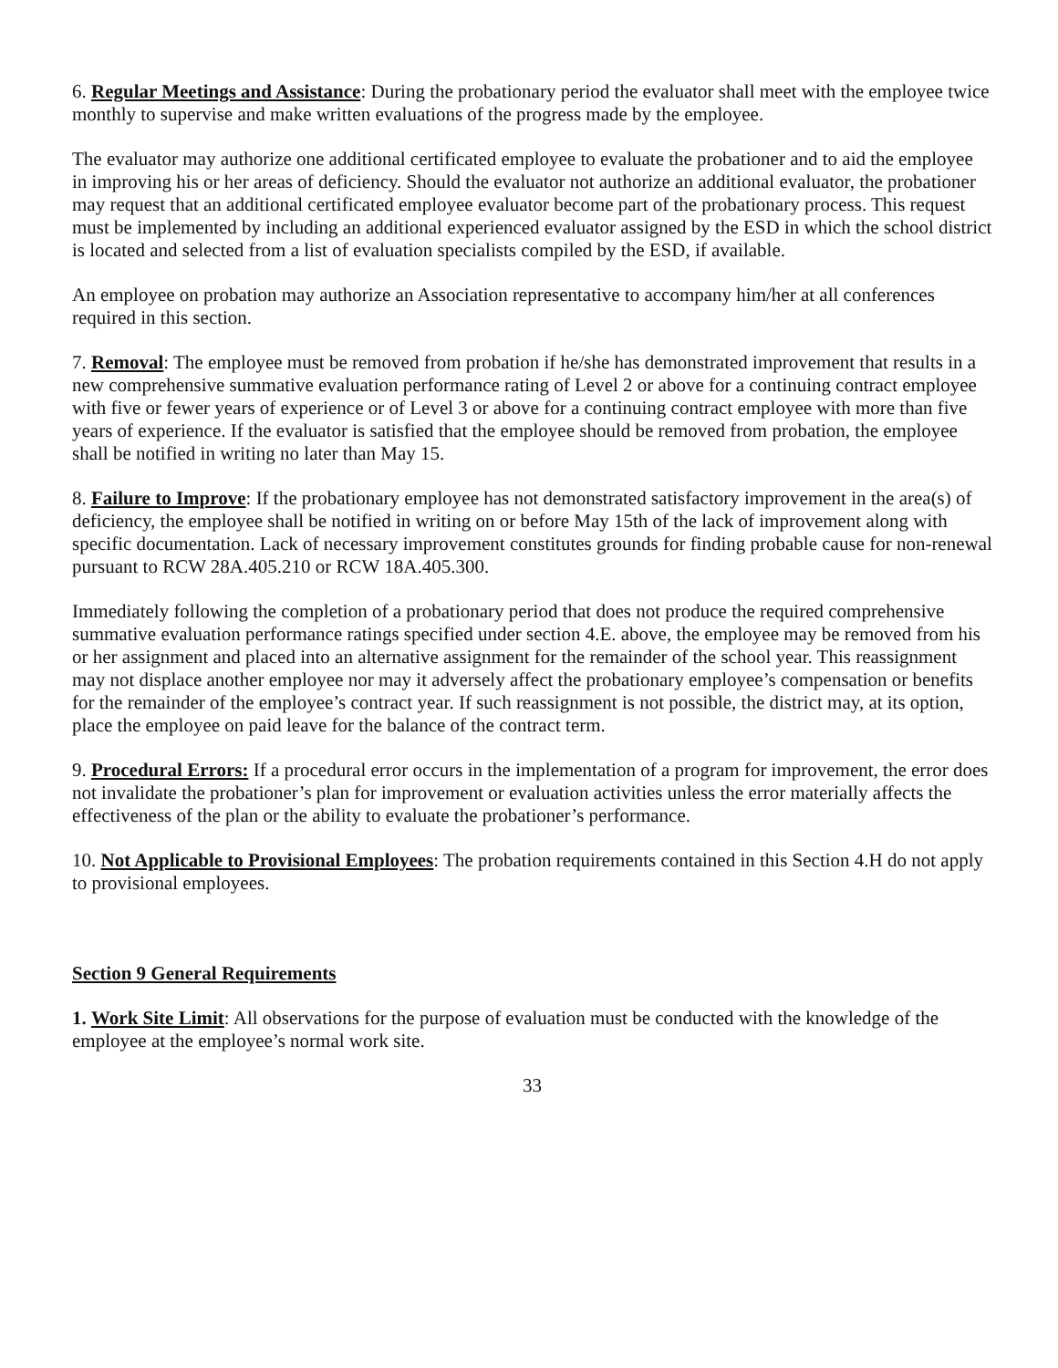6. Regular Meetings and Assistance: During the probationary period the evaluator shall meet with the employee twice monthly to supervise and make written evaluations of the progress made by the employee.
The evaluator may authorize one additional certificated employee to evaluate the probationer and to aid the employee in improving his or her areas of deficiency. Should the evaluator not authorize an additional evaluator, the probationer may request that an additional certificated employee evaluator become part of the probationary process. This request must be implemented by including an additional experienced evaluator assigned by the ESD in which the school district is located and selected from a list of evaluation specialists compiled by the ESD, if available.
An employee on probation may authorize an Association representative to accompany him/her at all conferences required in this section.
7. Removal: The employee must be removed from probation if he/she has demonstrated improvement that results in a new comprehensive summative evaluation performance rating of Level 2 or above for a continuing contract employee with five or fewer years of experience or of Level 3 or above for a continuing contract employee with more than five years of experience. If the evaluator is satisfied that the employee should be removed from probation, the employee shall be notified in writing no later than May 15.
8. Failure to Improve: If the probationary employee has not demonstrated satisfactory improvement in the area(s) of deficiency, the employee shall be notified in writing on or before May 15th of the lack of improvement along with specific documentation. Lack of necessary improvement constitutes grounds for finding probable cause for non-renewal pursuant to RCW 28A.405.210 or RCW 18A.405.300.
Immediately following the completion of a probationary period that does not produce the required comprehensive summative evaluation performance ratings specified under section 4.E. above, the employee may be removed from his or her assignment and placed into an alternative assignment for the remainder of the school year. This reassignment may not displace another employee nor may it adversely affect the probationary employee’s compensation or benefits for the remainder of the employee’s contract year. If such reassignment is not possible, the district may, at its option, place the employee on paid leave for the balance of the contract term.
9. Procedural Errors: If a procedural error occurs in the implementation of a program for improvement, the error does not invalidate the probationer’s plan for improvement or evaluation activities unless the error materially affects the effectiveness of the plan or the ability to evaluate the probationer’s performance.
10. Not Applicable to Provisional Employees: The probation requirements contained in this Section 4.H do not apply to provisional employees.
Section 9 General Requirements
1. Work Site Limit: All observations for the purpose of evaluation must be conducted with the knowledge of the employee at the employee’s normal work site.
33